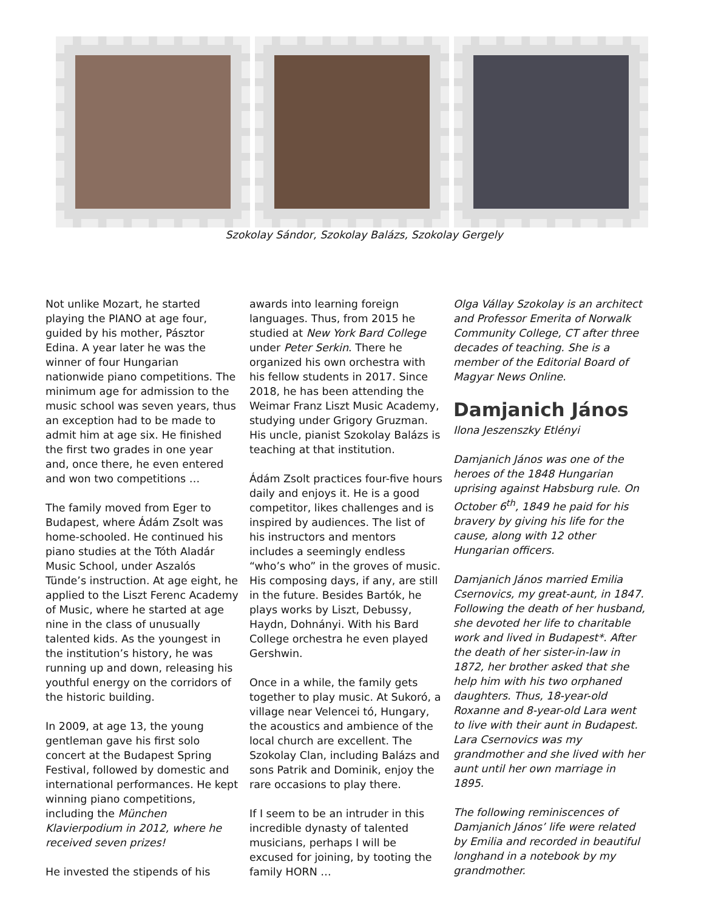Szokolay Sándor, Szokolay Balázs, Szokolay Gergely
Not unlike Mozart, he started playing the PIANO at age four, guided by his mother, Pásztor Edina. A year later he was the winner of four Hungarian nationwide piano competitions. The minimum age for admission to the music school was seven years, thus an exception had to be made to admit him at age six. He finished the first two grades in one year and, once there, he even entered and won two competitions …
The family moved from Eger to Budapest, where Ádám Zsolt was home-schooled. He continued his piano studies at the Tóth Aladár Music School, under Aszalós Tünde’s instruction. At age eight, he applied to the Liszt Ferenc Academy of Music, where he started at age nine in the class of unusually talented kids. As the youngest in the institution’s history, he was running up and down, releasing his youthful energy on the corridors of the historic building.
In 2009, at age 13, the young gentleman gave his first solo concert at the Budapest Spring Festival, followed by domestic and international performances. He kept winning piano competitions, including the München Klavierpodium in 2012, where he received seven prizes!
He invested the stipends of his
awards into learning foreign languages. Thus, from 2015 he studied at New York Bard College under Peter Serkin. There he organized his own orchestra with his fellow students in 2017. Since 2018, he has been attending the Weimar Franz Liszt Music Academy, studying under Grigory Gruzman. His uncle, pianist Szokolay Balázs is teaching at that institution.
Ádám Zsolt practices four-five hours daily and enjoys it. He is a good competitor, likes challenges and is inspired by audiences. The list of his instructors and mentors includes a seemingly endless “who’s who” in the groves of music. His composing days, if any, are still in the future. Besides Bartók, he plays works by Liszt, Debussy, Haydn, Dohnányi. With his Bard College orchestra he even played Gershwin.
Once in a while, the family gets together to play music. At Sukoró, a village near Velencei tó, Hungary, the acoustics and ambience of the local church are excellent. The Szokolay Clan, including Balázs and sons Patrik and Dominik, enjoy the rare occasions to play there.
If I seem to be an intruder in this incredible dynasty of talented musicians, perhaps I will be excused for joining, by tooting the family HORN …
Olga Vállay Szokolay is an architect and Professor Emerita of Norwalk Community College, CT after three decades of teaching. She is a member of the Editorial Board of Magyar News Online.
Damjanich János
Ilona Jeszenszky Etlényi
Damjanich János was one of the heroes of the 1848 Hungarian uprising against Habsburg rule. On October 6<sup>th</sup>, 1849 he paid for his bravery by giving his life for the cause, along with 12 other Hungarian officers.
Damjanich János married Emilia Csernovics, my great-aunt, in 1847. Following the death of her husband, she devoted her life to charitable work and lived in Budapest*. After the death of her sister-in-law in 1872, her brother asked that she help him with his two orphaned daughters. Thus, 18-year-old Roxanne and 8-year-old Lara went to live with their aunt in Budapest. Lara Csernovics was my grandmother and she lived with her aunt until her own marriage in 1895.
The following reminiscences of Damjanich János’ life were related by Emilia and recorded in beautiful longhand in a notebook by my grandmother.